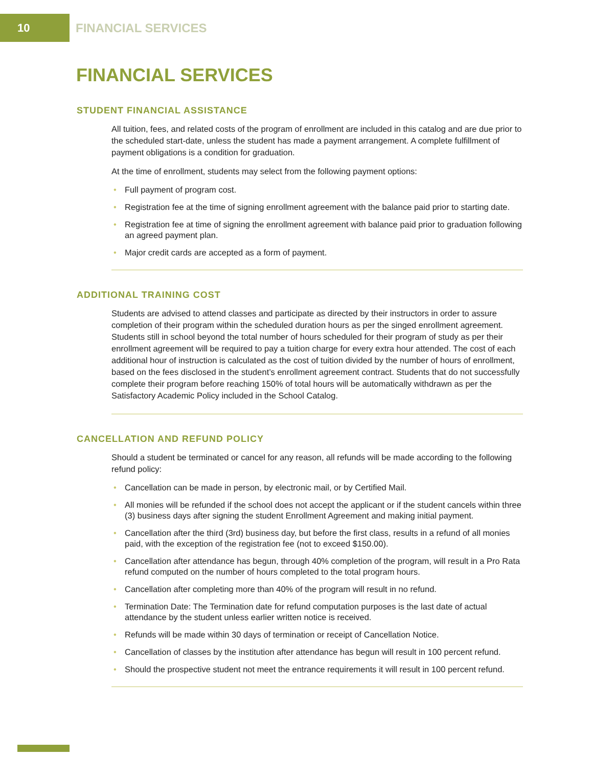10
FINANCIAL SERVICES
FINANCIAL SERVICES
STUDENT FINANCIAL ASSISTANCE
All tuition, fees, and related costs of the program of enrollment are included in this catalog and are due prior to the scheduled start-date, unless the student has made a payment arrangement. A complete fulfillment of payment obligations is a condition for graduation.
At the time of enrollment, students may select from the following payment options:
• Full payment of program cost.
• Registration fee at the time of signing enrollment agreement with the balance paid prior to starting date.
• Registration fee at time of signing the enrollment agreement with balance paid prior to graduation following an agreed payment plan.
• Major credit cards are accepted as a form of payment.
ADDITIONAL TRAINING COST
Students are advised to attend classes and participate as directed by their instructors in order to assure completion of their program within the scheduled duration hours as per the singed enrollment agreement. Students still in school beyond the total number of hours scheduled for their program of study as per their enrollment agreement will be required to pay a tuition charge for every extra hour attended. The cost of each additional hour of instruction is calculated as the cost of tuition divided by the number of hours of enrollment, based on the fees disclosed in the student’s enrollment agreement contract. Students that do not successfully complete their program before reaching 150% of total hours will be automatically withdrawn as per the Satisfactory Academic Policy included in the School Catalog.
CANCELLATION AND REFUND POLICY
Should a student be terminated or cancel for any reason, all refunds will be made according to the following refund policy:
• Cancellation can be made in person, by electronic mail, or by Certified Mail.
• All monies will be refunded if the school does not accept the applicant or if the student cancels within three (3) business days after signing the student Enrollment Agreement and making initial payment.
• Cancellation after the third (3rd) business day, but before the first class, results in a refund of all monies paid, with the exception of the registration fee (not to exceed $150.00).
• Cancellation after attendance has begun, through 40% completion of the program, will result in a Pro Rata refund computed on the number of hours completed to the total program hours.
• Cancellation after completing more than 40% of the program will result in no refund.
• Termination Date: The Termination date for refund computation purposes is the last date of actual attendance by the student unless earlier written notice is received.
• Refunds will be made within 30 days of termination or receipt of Cancellation Notice.
• Cancellation of classes by the institution after attendance has begun will result in 100 percent refund.
• Should the prospective student not meet the entrance requirements it will result in 100 percent refund.